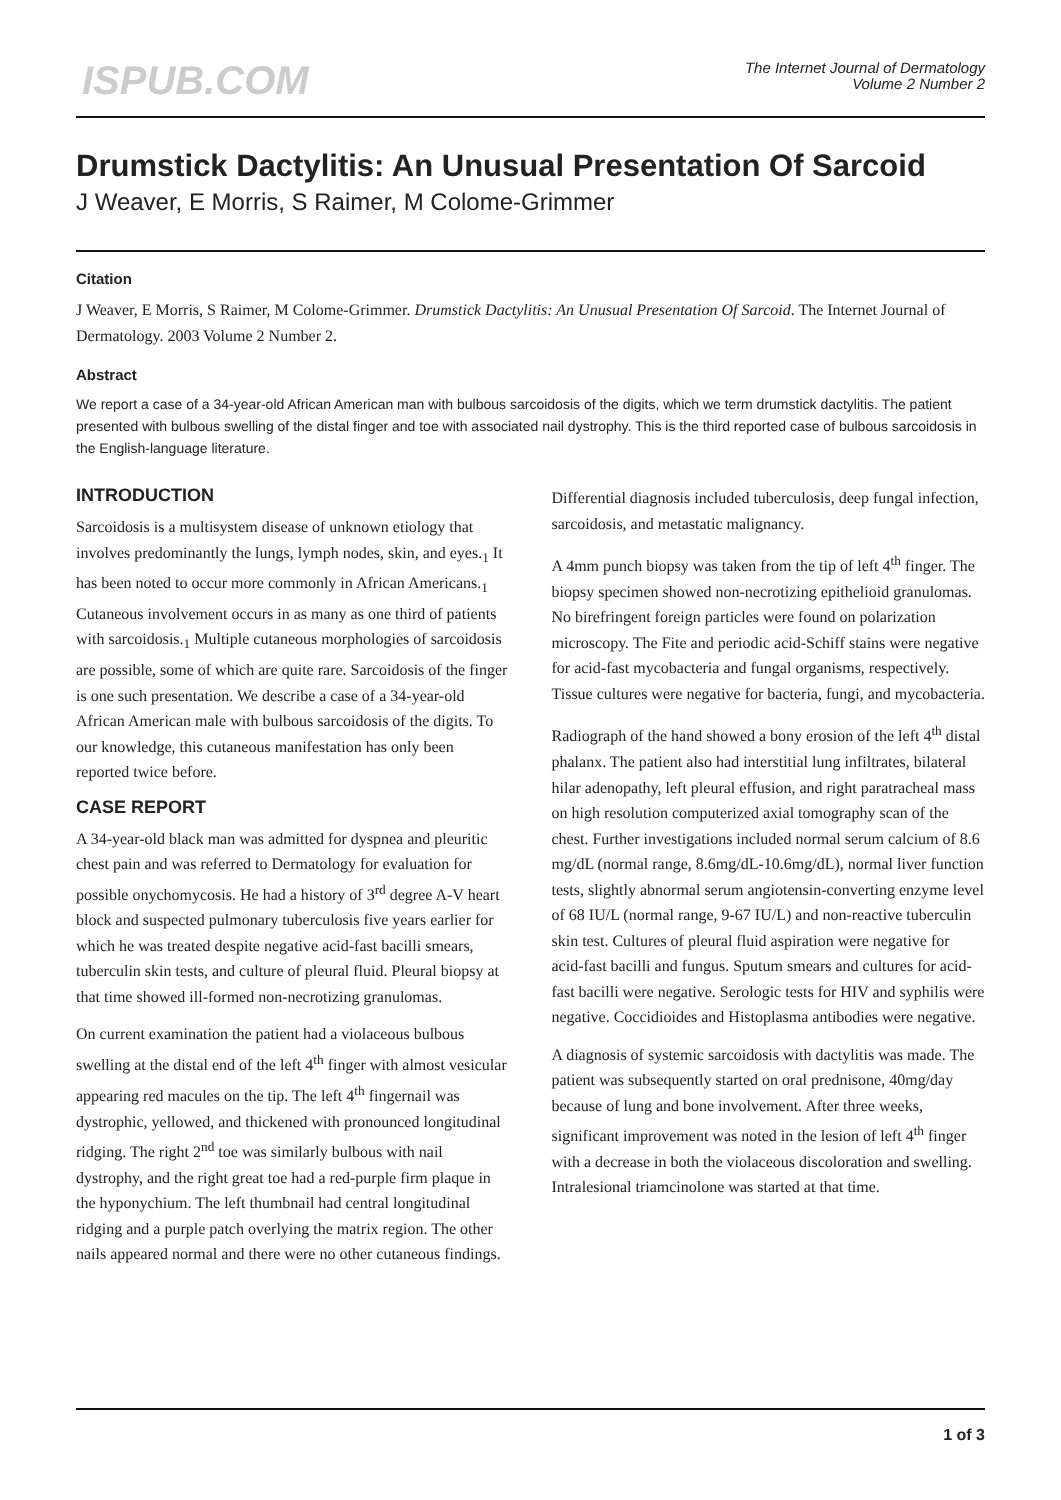ISPUB.COM
The Internet Journal of Dermatology
Volume 2 Number 2
Drumstick Dactylitis: An Unusual Presentation Of Sarcoid
J Weaver, E Morris, S Raimer, M Colome-Grimmer
Citation
J Weaver, E Morris, S Raimer, M Colome-Grimmer. Drumstick Dactylitis: An Unusual Presentation Of Sarcoid. The Internet Journal of Dermatology. 2003 Volume 2 Number 2.
Abstract
We report a case of a 34-year-old African American man with bulbous sarcoidosis of the digits, which we term drumstick dactylitis. The patient presented with bulbous swelling of the distal finger and toe with associated nail dystrophy. This is the third reported case of bulbous sarcoidosis in the English-language literature.
INTRODUCTION
Sarcoidosis is a multisystem disease of unknown etiology that involves predominantly the lungs, lymph nodes, skin, and eyes.<sub>1</sub> It has been noted to occur more commonly in African Americans.<sub>1</sub> Cutaneous involvement occurs in as many as one third of patients with sarcoidosis.<sub>1</sub> Multiple cutaneous morphologies of sarcoidosis are possible, some of which are quite rare. Sarcoidosis of the finger is one such presentation. We describe a case of a 34-year-old African American male with bulbous sarcoidosis of the digits. To our knowledge, this cutaneous manifestation has only been reported twice before.
CASE REPORT
A 34-year-old black man was admitted for dyspnea and pleuritic chest pain and was referred to Dermatology for evaluation for possible onychomycosis. He had a history of 3<sup>rd</sup> degree A-V heart block and suspected pulmonary tuberculosis five years earlier for which he was treated despite negative acid-fast bacilli smears, tuberculin skin tests, and culture of pleural fluid. Pleural biopsy at that time showed ill-formed non-necrotizing granulomas.
On current examination the patient had a violaceous bulbous swelling at the distal end of the left 4<sup>th</sup> finger with almost vesicular appearing red macules on the tip. The left 4<sup>th</sup> fingernail was dystrophic, yellowed, and thickened with pronounced longitudinal ridging. The right 2<sup>nd</sup> toe was similarly bulbous with nail dystrophy, and the right great toe had a red-purple firm plaque in the hyponychium. The left thumbnail had central longitudinal ridging and a purple patch overlying the matrix region. The other nails appeared normal and there were no other cutaneous findings.
Differential diagnosis included tuberculosis, deep fungal infection, sarcoidosis, and metastatic malignancy.
A 4mm punch biopsy was taken from the tip of left 4<sup>th</sup> finger. The biopsy specimen showed non-necrotizing epithelioid granulomas. No birefringent foreign particles were found on polarization microscopy. The Fite and periodic acid-Schiff stains were negative for acid-fast mycobacteria and fungal organisms, respectively. Tissue cultures were negative for bacteria, fungi, and mycobacteria.
Radiograph of the hand showed a bony erosion of the left 4<sup>th</sup> distal phalanx. The patient also had interstitial lung infiltrates, bilateral hilar adenopathy, left pleural effusion, and right paratracheal mass on high resolution computerized axial tomography scan of the chest. Further investigations included normal serum calcium of 8.6 mg/dL (normal range, 8.6mg/dL-10.6mg/dL), normal liver function tests, slightly abnormal serum angiotensin-converting enzyme level of 68 IU/L (normal range, 9-67 IU/L) and non-reactive tuberculin skin test. Cultures of pleural fluid aspiration were negative for acid-fast bacilli and fungus. Sputum smears and cultures for acid-fast bacilli were negative. Serologic tests for HIV and syphilis were negative. Coccidioides and Histoplasma antibodies were negative.
A diagnosis of systemic sarcoidosis with dactylitis was made. The patient was subsequently started on oral prednisone, 40mg/day because of lung and bone involvement. After three weeks, significant improvement was noted in the lesion of left 4<sup>th</sup> finger with a decrease in both the violaceous discoloration and swelling. Intralesional triamcinolone was started at that time.
1 of 3